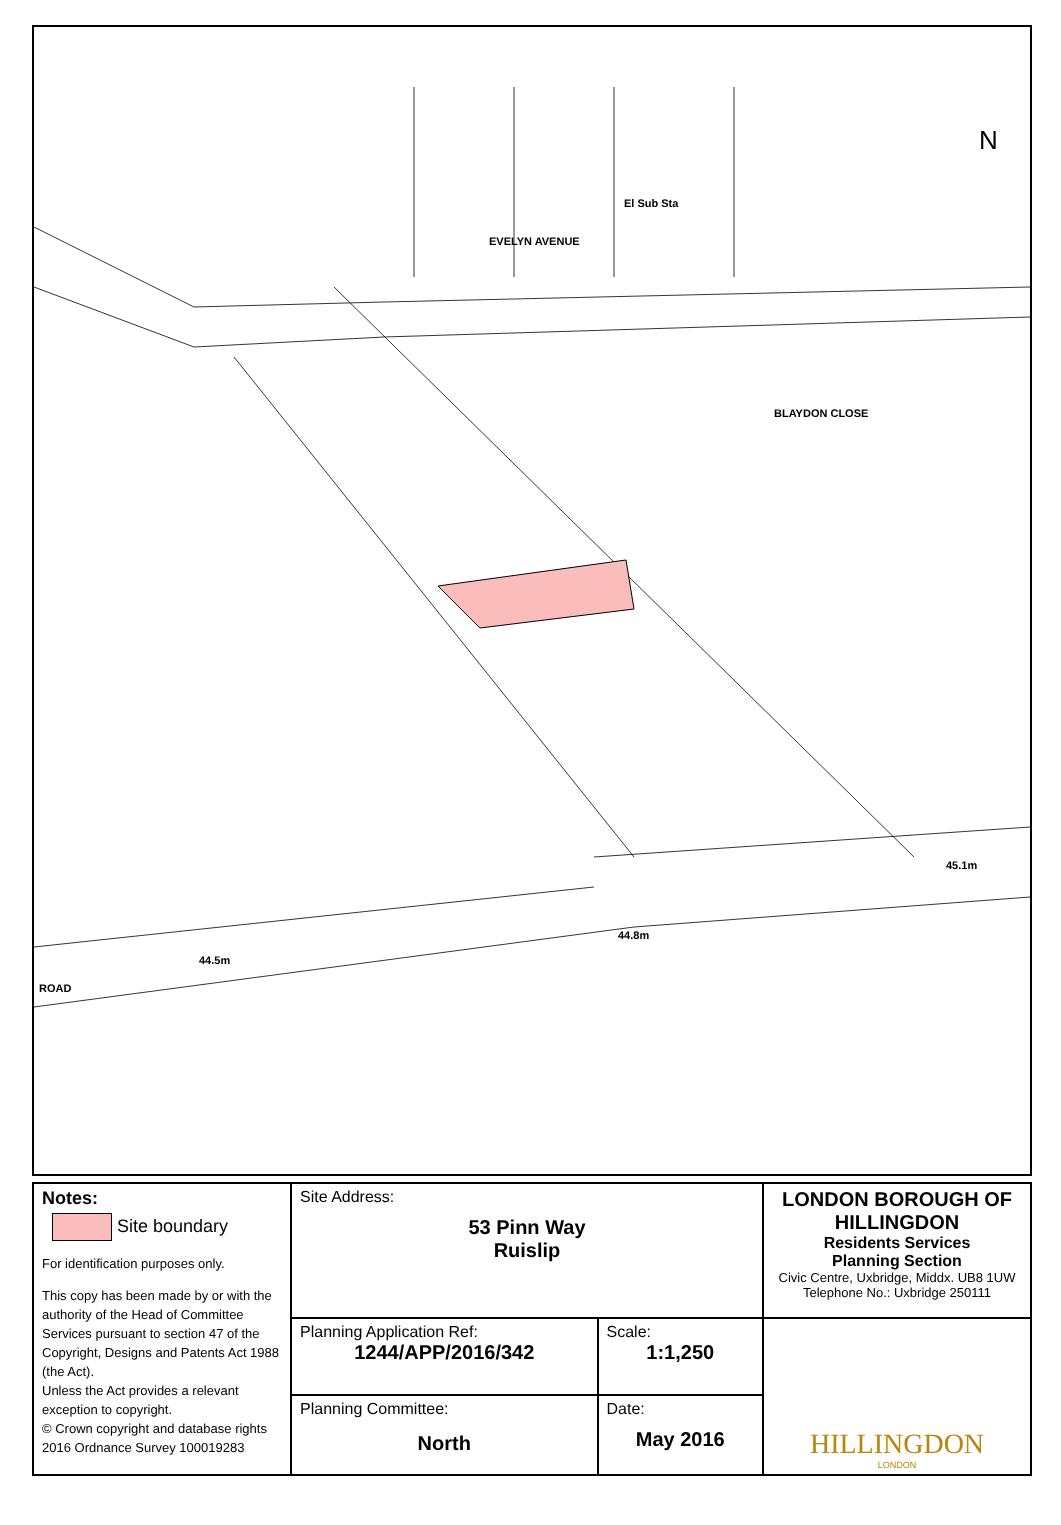EVELYN AVENUE
44.8m
45.1m
44.5m
ROAD
El Sub Sta
BLAYDON CLOSE
N
| Notes: Site boundary For identification purposes only. This copy has been made by or with the authority of the Head of Committee Services pursuant to section 47 of the Copyright, Designs and Patents Act 1988 (the Act). Unless the Act provides a relevant exception to copyright. © Crown copyright and database rights 2016 Ordnance Survey 100019283 | Site Address: 53 Pinn Way Ruislip | | LONDON BOROUGH OF HILLINGDON Residents Services Planning Section Civic Centre, Uxbridge, Middx. UB8 1UW Telephone No.: Uxbridge 250111 |
| | Planning Application Ref: 1244/APP/2016/342 | Scale: 1:1,250 | HILLINGDON LONDON |
| | Planning Committee: North | Date: May 2016 | |